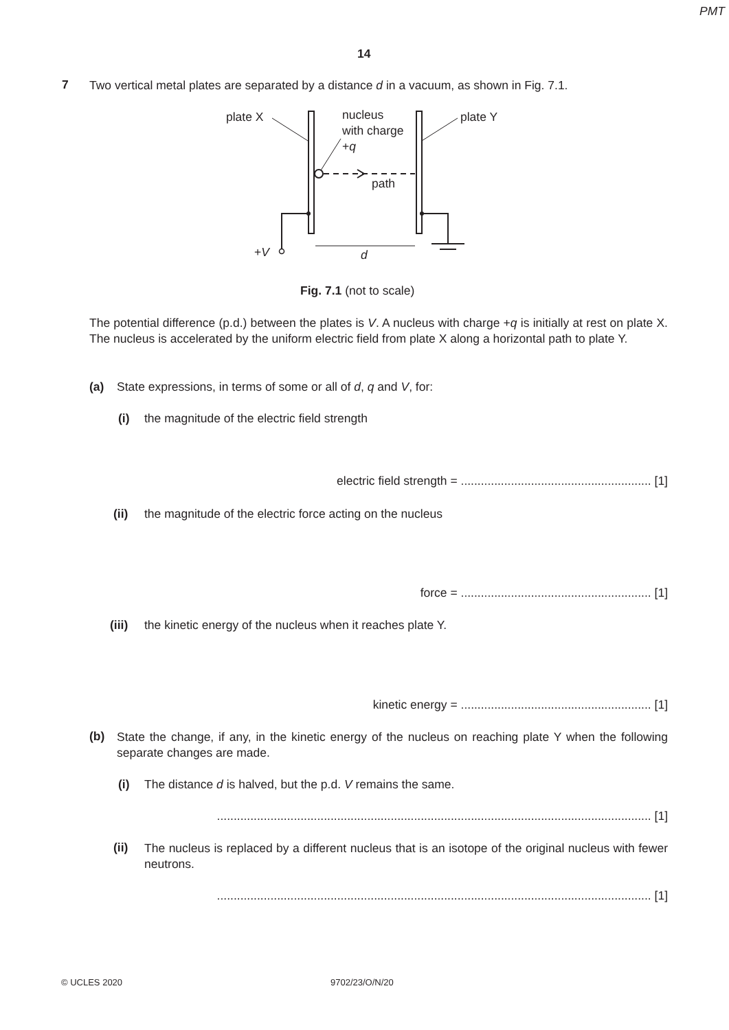PMT
14
7
Two vertical metal plates are separated by a distance d in a vacuum, as shown in Fig. 7.1.
plate X
nucleus
with charge
+q
plate Y
path
+V d
Fig. 7.1 (not to scale)
The potential difference (p.d.) between the plates is V. A nucleus with charge +q is initially at rest on plate X. The nucleus is accelerated by the uniform electric field from plate X along a horizontal path to plate Y.
(a)
State expressions, in terms of some or all of d, q and V, for:
(i)
the magnitude of the electric field strength
electric field strength = ......................................................... [1]
(ii)
the magnitude of the electric force acting on the nucleus
force = ......................................................... [1]
(iii)
the kinetic energy of the nucleus when it reaches plate Y.
kinetic energy = ......................................................... [1]
(b)
State the change, if any, in the kinetic energy of the nucleus on reaching plate Y when the following separate changes are made.
(i)
The distance d is halved, but the p.d. V remains the same.
.................................................................................................................................. [1]
(ii)
The nucleus is replaced by a different nucleus that is an isotope of the original nucleus with fewer neutrons.
.................................................................................................................................. [1]
© UCLES 2020 9702/23/O/N/20